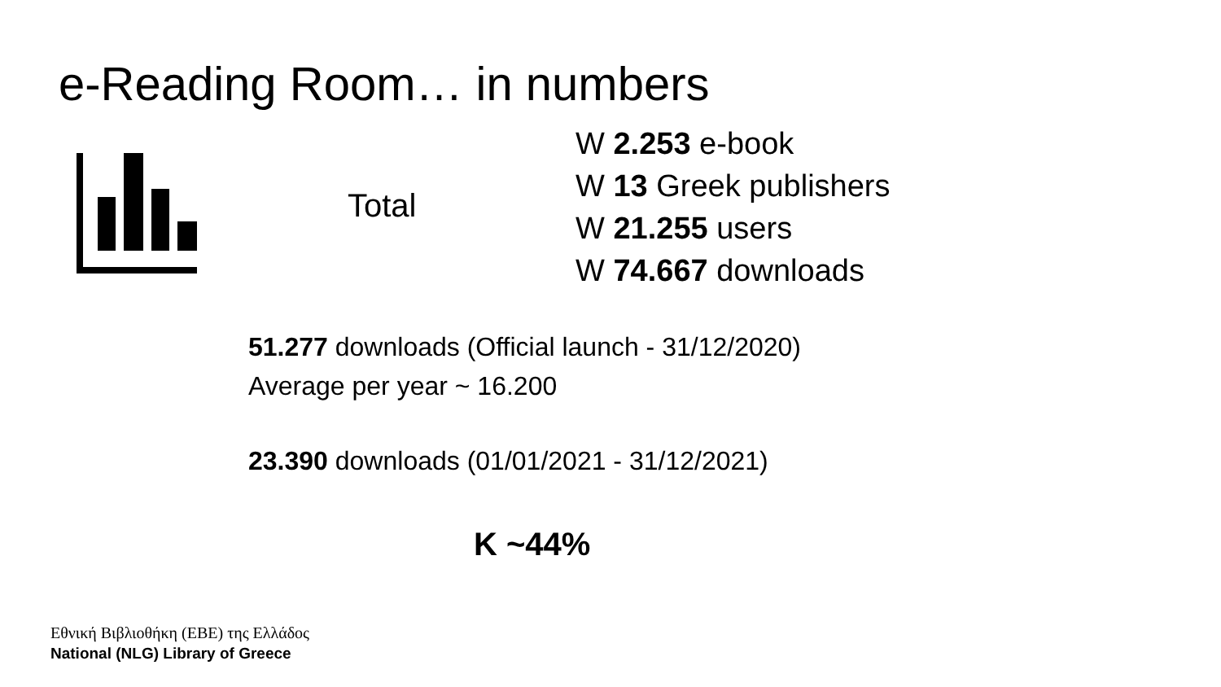e-Reading Room… in numbers
Total
W 2.253 e-book
W 13 Greek publishers
W 21.255 users
W 74.667 downloads
51.277 downloads (Official launch - 31/12/2020)
Average per year ~ 16.200
23.390 downloads (01/01/2021 - 31/12/2021)
K ~44%
Εθνική Βιβλιοθήκη (ΕΒΕ) της Ελλάδος
National (NLG) Library of Greece